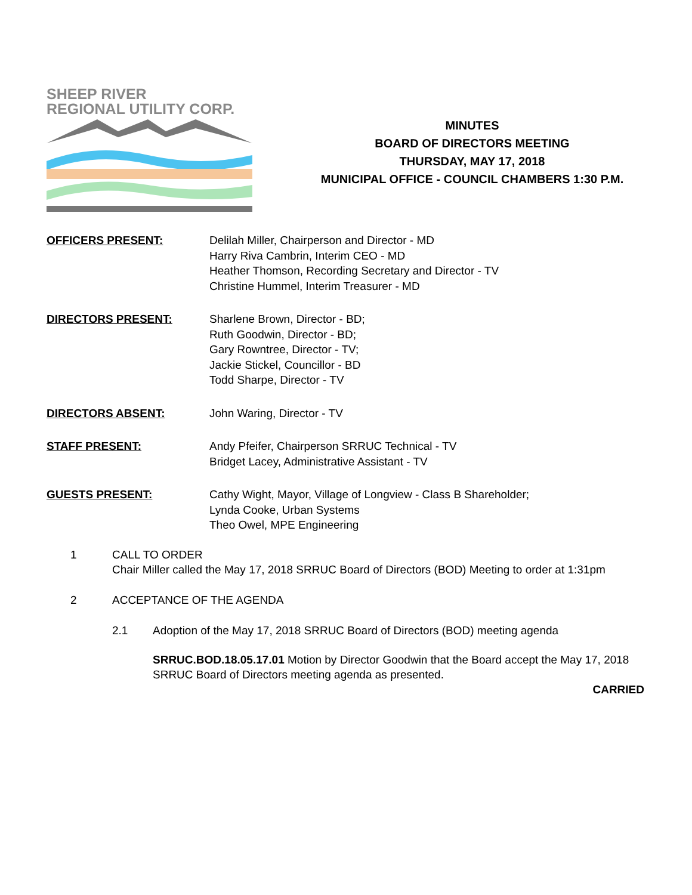SHEEP RIVER
REGIONAL UTILITY CORP.
MINUTES
BOARD OF DIRECTORS MEETING
THURSDAY, MAY 17, 2018
MUNICIPAL OFFICE - COUNCIL CHAMBERS 1:30 P.M.
OFFICERS PRESENT: Delilah Miller, Chairperson and Director - MD
Harry Riva Cambrin, Interim CEO - MD
Heather Thomson, Recording Secretary and Director - TV
Christine Hummel, Interim Treasurer - MD
DIRECTORS PRESENT: Sharlene Brown, Director - BD;
Ruth Goodwin, Director - BD;
Gary Rowntree, Director - TV;
Jackie Stickel, Councillor - BD
Todd Sharpe, Director - TV
DIRECTORS ABSENT: John Waring, Director - TV
STAFF PRESENT: Andy Pfeifer, Chairperson SRRUC Technical - TV
Bridget Lacey, Administrative Assistant - TV
GUESTS PRESENT: Cathy Wight, Mayor, Village of Longview - Class B Shareholder;
Lynda Cooke, Urban Systems
Theo Owel, MPE Engineering
1 CALL TO ORDER
Chair Miller called the May 17, 2018 SRRUC Board of Directors (BOD) Meeting to order at 1:31pm
2 ACCEPTANCE OF THE AGENDA
2.1 Adoption of the May 17, 2018 SRRUC Board of Directors (BOD) meeting agenda
SRRUC.BOD.18.05.17.01 Motion by Director Goodwin that the Board accept the May 17, 2018 SRRUC Board of Directors meeting agenda as presented.
CARRIED